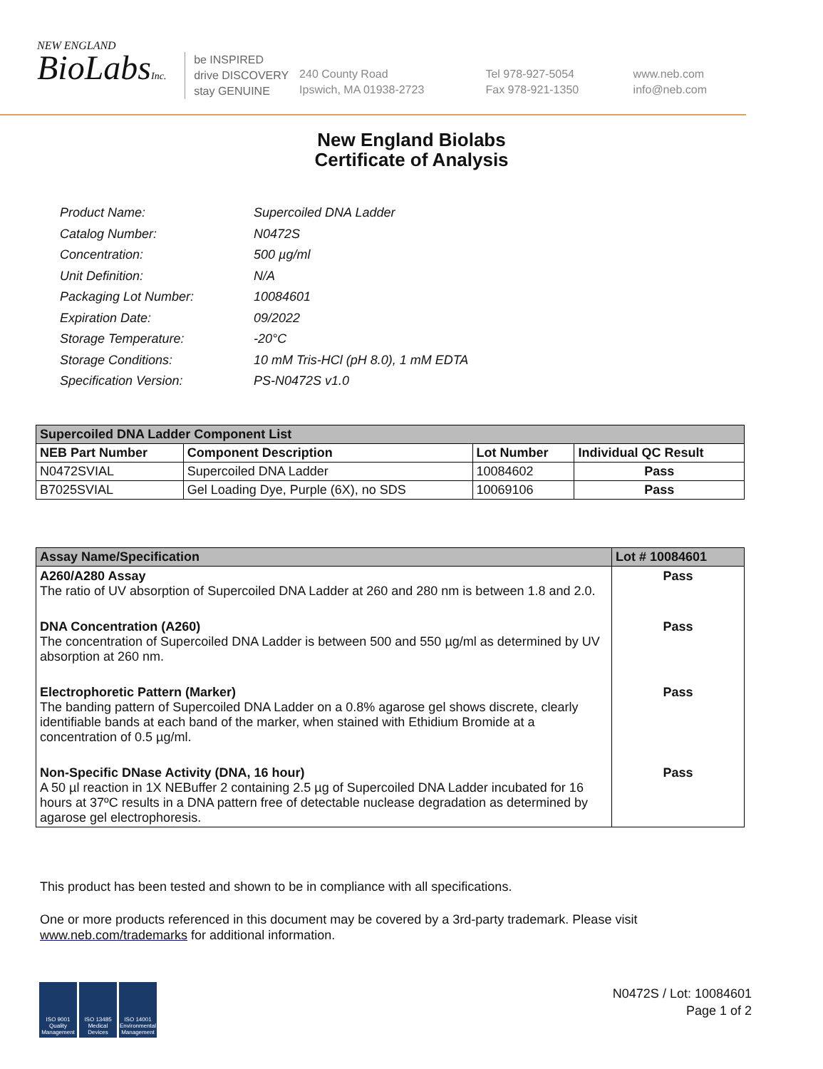NEW ENGLAND
BioLabsInc.
be INSPIRED
drive DISCOVERY
stay GENUINE
240 County Road
Ipswich, MA 01938-2723
Tel 978-927-5054
Fax 978-921-1350
www.neb.com
info@neb.com
New England Biolabs
Certificate of Analysis
| Product Name: | Supercoiled DNA Ladder |
| Catalog Number: | N0472S |
| Concentration: | 500 µg/ml |
| Unit Definition: | N/A |
| Packaging Lot Number: | 10084601 |
| Expiration Date: | 09/2022 |
| Storage Temperature: | -20°C |
| Storage Conditions: | 10 mM Tris-HCl (pH 8.0), 1 mM EDTA |
| Specification Version: | PS-N0472S v1.0 |
| Supercoiled DNA Ladder Component List | | | |
| NEB Part Number | Component Description | Lot Number | Individual QC Result |
| N0472SVIAL | Supercoiled DNA Ladder | 10084602 | Pass |
| B7025SVIAL | Gel Loading Dye, Purple (6X), no SDS | 10069106 | Pass |
| Assay Name/Specification | Lot # 10084601 |
| --- | --- |
| A260/A280 Assay The ratio of UV absorption of Supercoiled DNA Ladder at 260 and 280 nm is between 1.8 and 2.0. | Pass |
| DNA Concentration (A260) The concentration of Supercoiled DNA Ladder is between 500 and 550 µg/ml as determined by UV absorption at 260 nm. | Pass |
| Electrophoretic Pattern (Marker) The banding pattern of Supercoiled DNA Ladder on a 0.8% agarose gel shows discrete, clearly identifiable bands at each band of the marker, when stained with Ethidium Bromide at a concentration of 0.5 µg/ml. | Pass |
| Non-Specific DNase Activity (DNA, 16 hour) A 50 µl reaction in 1X NEBuffer 2 containing 2.5 µg of Supercoiled DNA Ladder incubated for 16 hours at 37ºC results in a DNA pattern free of detectable nuclease degradation as determined by agarose gel electrophoresis. | Pass |
This product has been tested and shown to be in compliance with all specifications.
One or more products referenced in this document may be covered by a 3rd-party trademark. Please visit
www.neb.com/trademarks for additional information.
ISO 9001 Quality Management
ISO 13485 Medical Devices
ISO 14001 Environmental Management
N0472S / Lot: 10084601
Page 1 of 2